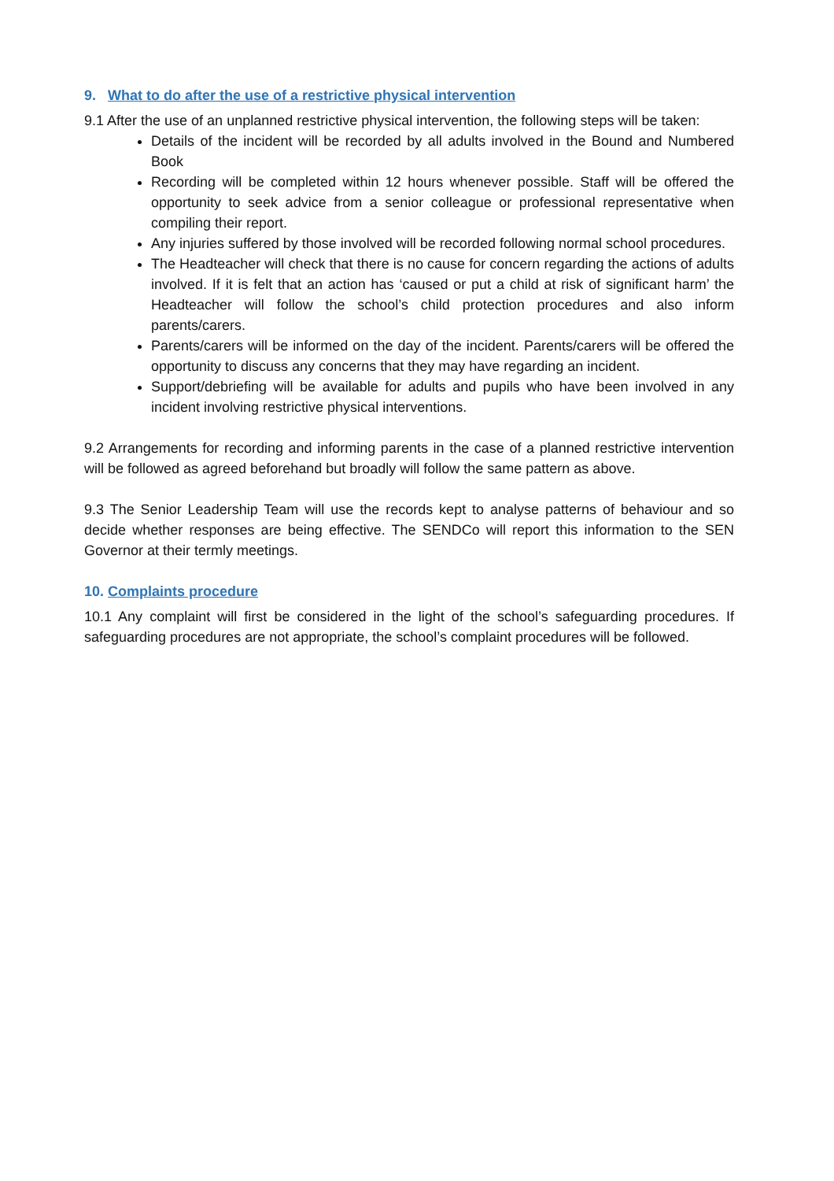9. What to do after the use of a restrictive physical intervention
9.1 After the use of an unplanned restrictive physical intervention, the following steps will be taken:
Details of the incident will be recorded by all adults involved in the Bound and Numbered Book
Recording will be completed within 12 hours whenever possible. Staff will be offered the opportunity to seek advice from a senior colleague or professional representative when compiling their report.
Any injuries suffered by those involved will be recorded following normal school procedures.
The Headteacher will check that there is no cause for concern regarding the actions of adults involved. If it is felt that an action has ‘caused or put a child at risk of significant harm’ the Headteacher will follow the school’s child protection procedures and also inform parents/carers.
Parents/carers will be informed on the day of the incident. Parents/carers will be offered the opportunity to discuss any concerns that they may have regarding an incident.
Support/debriefing will be available for adults and pupils who have been involved in any incident involving restrictive physical interventions.
9.2 Arrangements for recording and informing parents in the case of a planned restrictive intervention will be followed as agreed beforehand but broadly will follow the same pattern as above.
9.3 The Senior Leadership Team will use the records kept to analyse patterns of behaviour and so decide whether responses are being effective. The SENDCo will report this information to the SEN Governor at their termly meetings.
10. Complaints procedure
10.1 Any complaint will first be considered in the light of the school’s safeguarding procedures. If safeguarding procedures are not appropriate, the school’s complaint procedures will be followed.